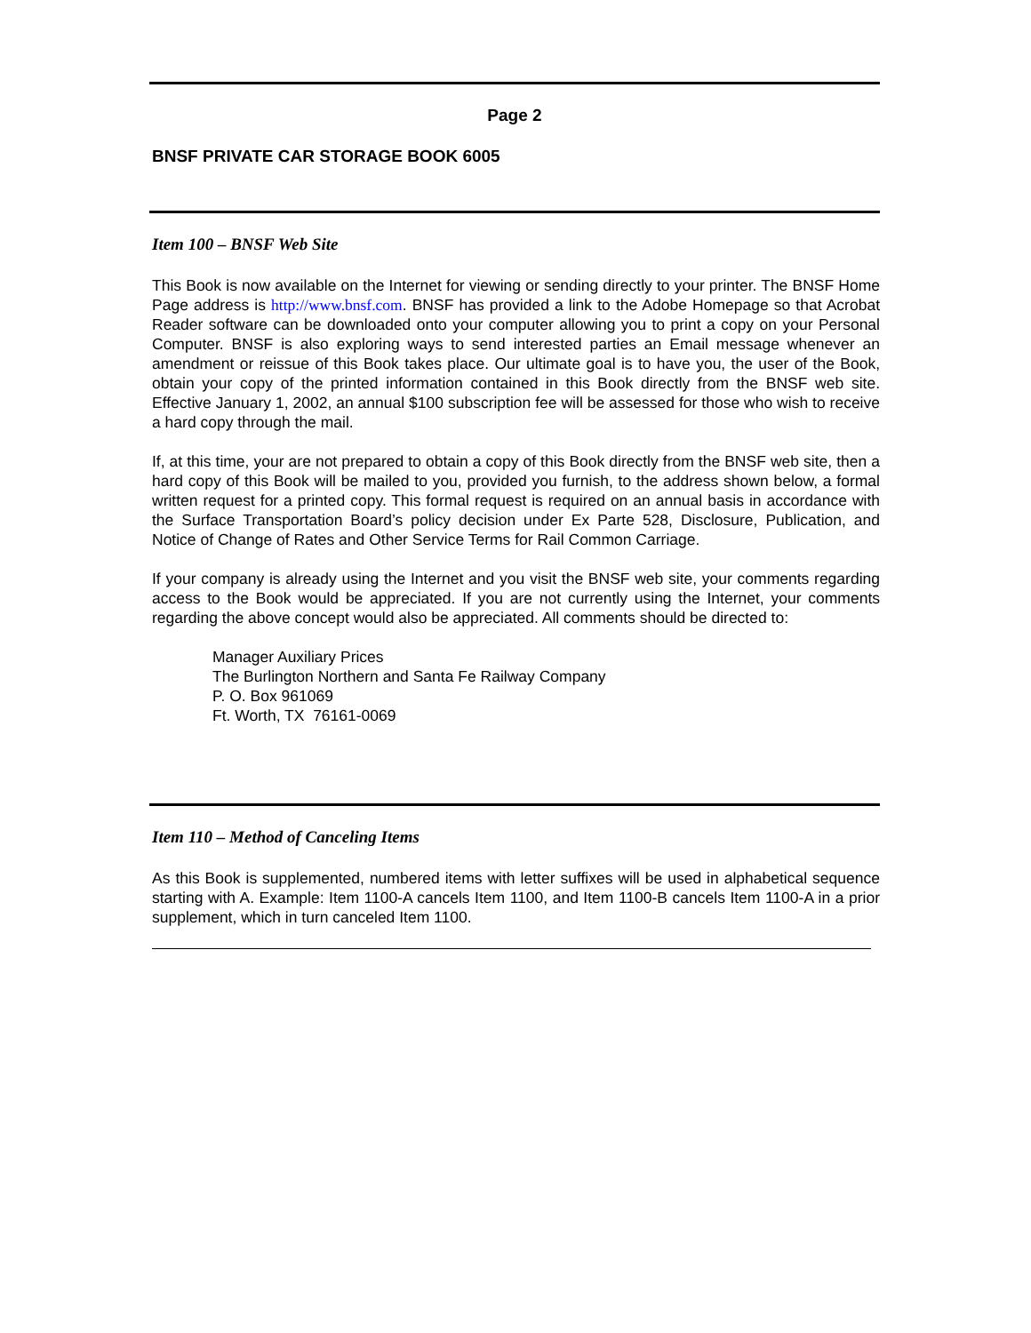Page 2
BNSF PRIVATE CAR STORAGE BOOK 6005
Item 100 – BNSF Web Site
This Book is now available on the Internet for viewing or sending directly to your printer. The BNSF Home Page address is http://www.bnsf.com. BNSF has provided a link to the Adobe Homepage so that Acrobat Reader software can be downloaded onto your computer allowing you to print a copy on your Personal Computer. BNSF is also exploring ways to send interested parties an Email message whenever an amendment or reissue of this Book takes place. Our ultimate goal is to have you, the user of the Book, obtain your copy of the printed information contained in this Book directly from the BNSF web site. Effective January 1, 2002, an annual $100 subscription fee will be assessed for those who wish to receive a hard copy through the mail.
If, at this time, your are not prepared to obtain a copy of this Book directly from the BNSF web site, then a hard copy of this Book will be mailed to you, provided you furnish, to the address shown below, a formal written request for a printed copy. This formal request is required on an annual basis in accordance with the Surface Transportation Board’s policy decision under Ex Parte 528, Disclosure, Publication, and Notice of Change of Rates and Other Service Terms for Rail Common Carriage.
If your company is already using the Internet and you visit the BNSF web site, your comments regarding access to the Book would be appreciated. If you are not currently using the Internet, your comments regarding the above concept would also be appreciated. All comments should be directed to:
Manager Auxiliary Prices
The Burlington Northern and Santa Fe Railway Company
P. O. Box 961069
Ft. Worth, TX 76161-0069
Item 110 – Method of Canceling Items
As this Book is supplemented, numbered items with letter suffixes will be used in alphabetical sequence starting with A. Example: Item 1100-A cancels Item 1100, and Item 1100-B cancels Item 1100-A in a prior supplement, which in turn canceled Item 1100.